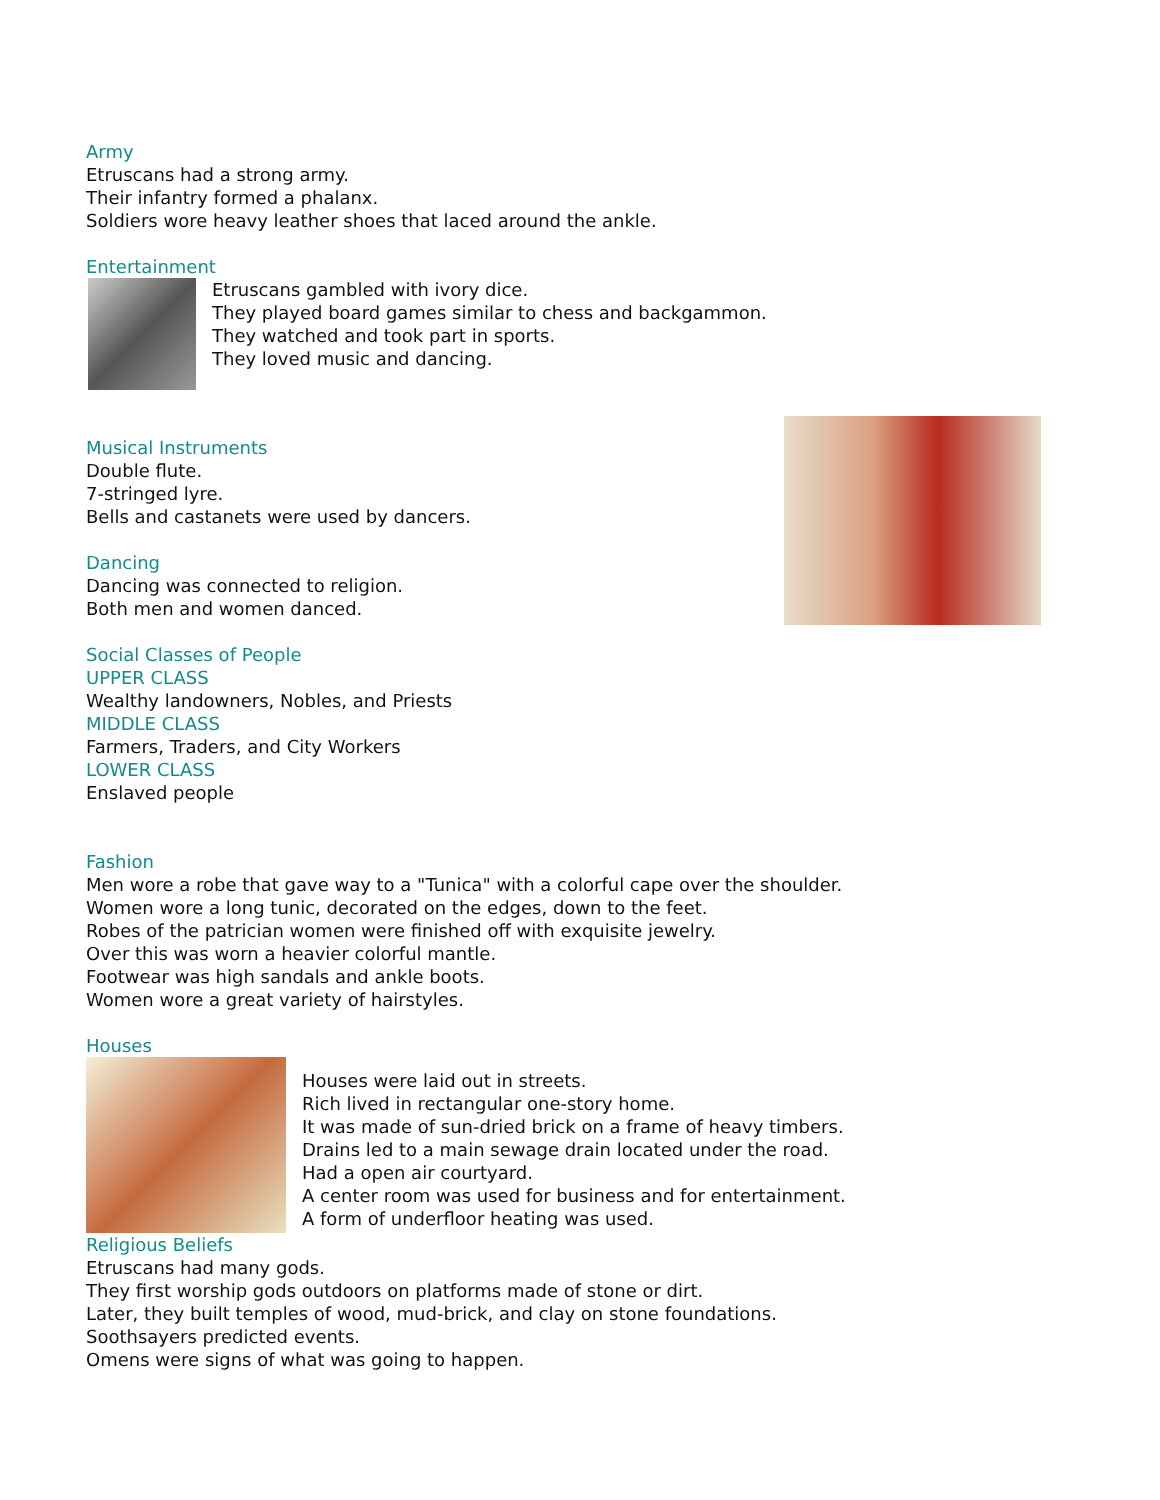Army
Etruscans had a strong army.
Their infantry formed a phalanx.
Soldiers wore heavy leather shoes that laced around the ankle.
Entertainment
Etruscans gambled with ivory dice.
They played board games similar to chess and backgammon.
They watched and took part in sports.
They loved music and dancing.
Musical Instruments
Double flute.
7-stringed lyre.
Bells and castanets were used by dancers.
Dancing
Dancing was connected to religion.
Both men and women danced.
Social Classes of People
UPPER CLASS
Wealthy landowners, Nobles, and Priests
MIDDLE CLASS
Farmers, Traders, and City Workers
LOWER CLASS
Enslaved people
Fashion
Men wore a robe that gave way to a "Tunica" with a colorful cape over the shoulder.
Women wore a long tunic, decorated on the edges, down to the feet.
Robes of the patrician women were finished off with exquisite jewelry.
Over this was worn a heavier colorful mantle.
Footwear was high sandals and ankle boots.
Women wore a great variety of hairstyles.
Houses
Houses were laid out in streets.
Rich lived in rectangular one-story home.
It was made of sun-dried brick on a frame of heavy timbers.
Drains led to a main sewage drain located under the road.
Had a open air courtyard.
A center room was used for business and for entertainment.
A form of underfloor heating was used.
Religious Beliefs
Etruscans had many gods.
They first worship gods outdoors on platforms made of stone or dirt.
Later, they built temples of wood, mud-brick, and clay on stone foundations.
Soothsayers predicted events.
Omens were signs of what was going to happen.